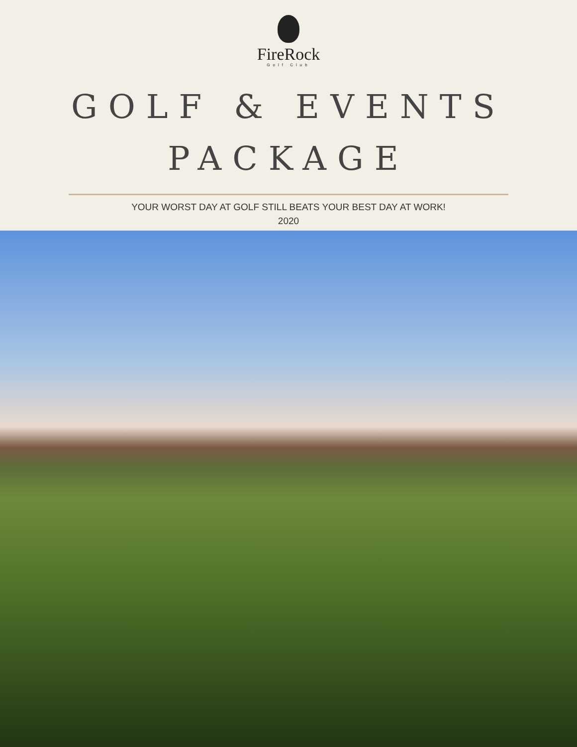FireRock
Golf Club
GOLF & EVENTS
PACKAGE
YOUR WORST DAY AT GOLF STILL BEATS YOUR BEST DAY AT WORK!
2020